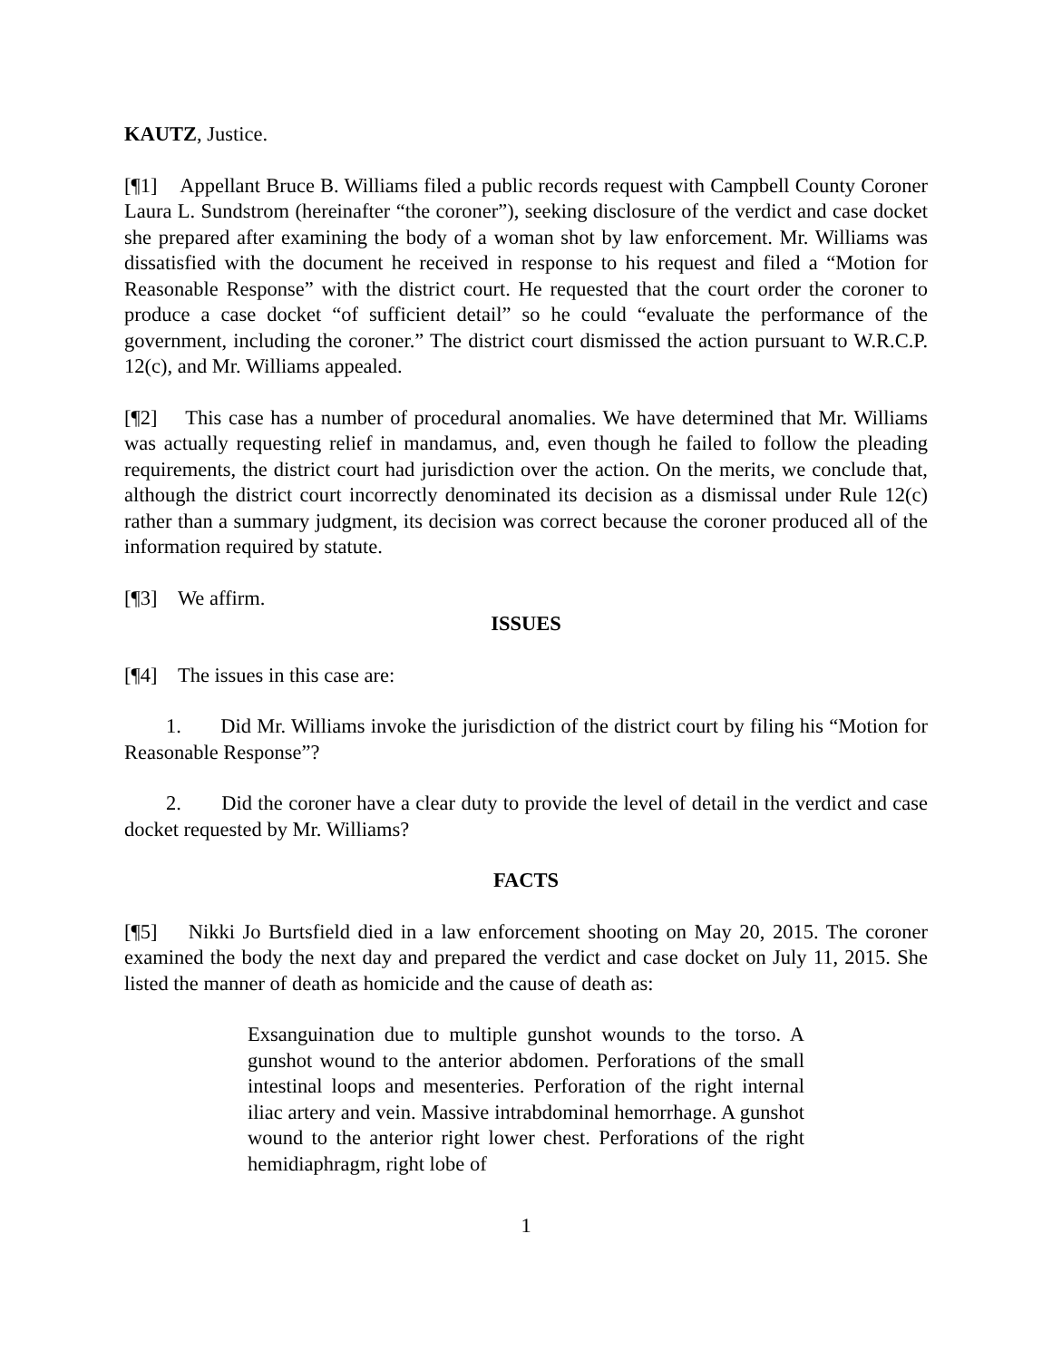KAUTZ, Justice.
[¶1] Appellant Bruce B. Williams filed a public records request with Campbell County Coroner Laura L. Sundstrom (hereinafter “the coroner”), seeking disclosure of the verdict and case docket she prepared after examining the body of a woman shot by law enforcement. Mr. Williams was dissatisfied with the document he received in response to his request and filed a “Motion for Reasonable Response” with the district court. He requested that the court order the coroner to produce a case docket “of sufficient detail” so he could “evaluate the performance of the government, including the coroner.” The district court dismissed the action pursuant to W.R.C.P. 12(c), and Mr. Williams appealed.
[¶2] This case has a number of procedural anomalies. We have determined that Mr. Williams was actually requesting relief in mandamus, and, even though he failed to follow the pleading requirements, the district court had jurisdiction over the action. On the merits, we conclude that, although the district court incorrectly denominated its decision as a dismissal under Rule 12(c) rather than a summary judgment, its decision was correct because the coroner produced all of the information required by statute.
[¶3] We affirm.
ISSUES
[¶4] The issues in this case are:
1. Did Mr. Williams invoke the jurisdiction of the district court by filing his “Motion for Reasonable Response”?
2. Did the coroner have a clear duty to provide the level of detail in the verdict and case docket requested by Mr. Williams?
FACTS
[¶5] Nikki Jo Burtsfield died in a law enforcement shooting on May 20, 2015. The coroner examined the body the next day and prepared the verdict and case docket on July 11, 2015. She listed the manner of death as homicide and the cause of death as:
Exsanguination due to multiple gunshot wounds to the torso. A gunshot wound to the anterior abdomen. Perforations of the small intestinal loops and mesenteries. Perforation of the right internal iliac artery and vein. Massive intrabdominal hemorrhage. A gunshot wound to the anterior right lower chest. Perforations of the right hemidiaphragm, right lobe of
1